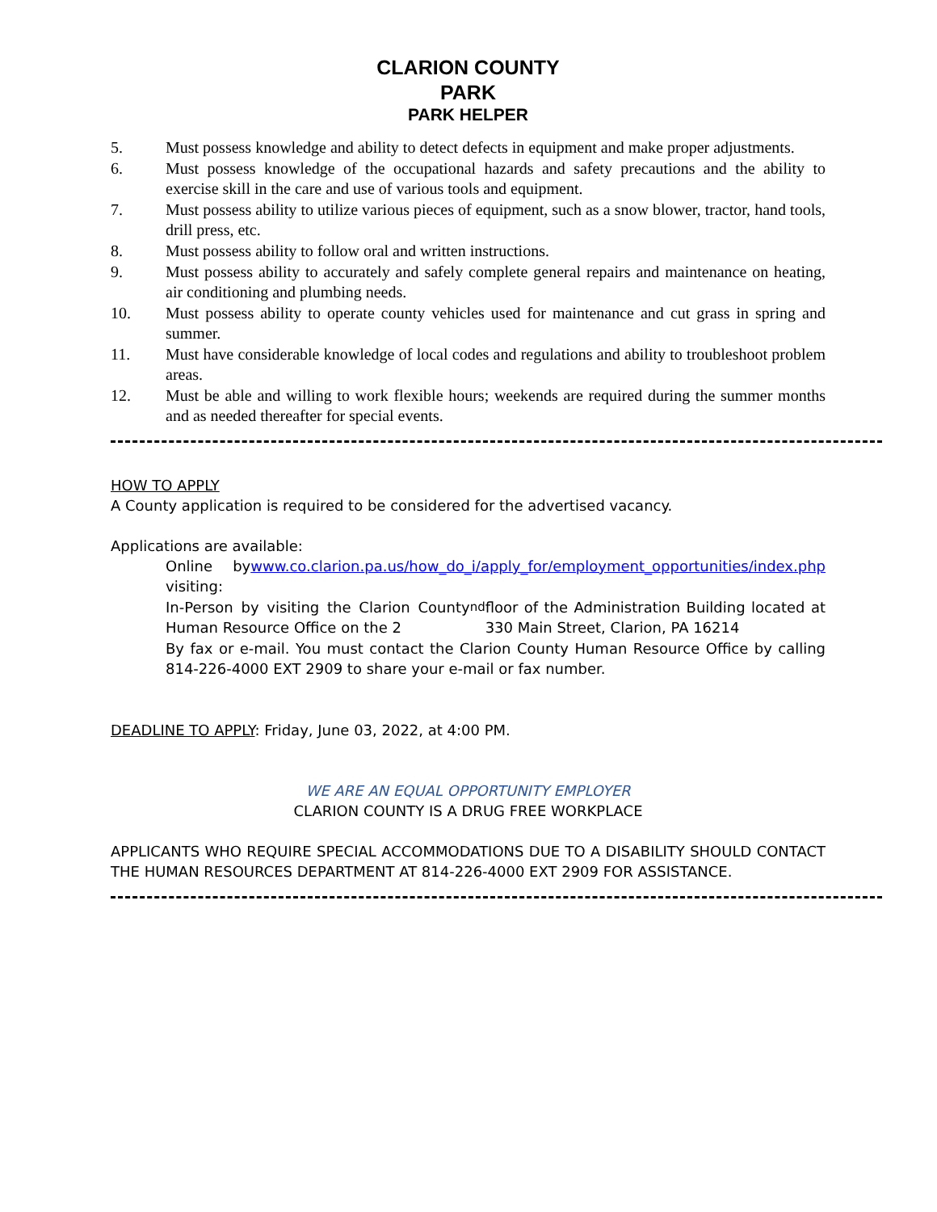CLARION COUNTY
PARK
PARK HELPER
5. Must possess knowledge and ability to detect defects in equipment and make proper adjustments.
6. Must possess knowledge of the occupational hazards and safety precautions and the ability to exercise skill in the care and use of various tools and equipment.
7. Must possess ability to utilize various pieces of equipment, such as a snow blower, tractor, hand tools, drill press, etc.
8. Must possess ability to follow oral and written instructions.
9. Must possess ability to accurately and safely complete general repairs and maintenance on heating, air conditioning and plumbing needs.
10. Must possess ability to operate county vehicles used for maintenance and cut grass in spring and summer.
11. Must have considerable knowledge of local codes and regulations and ability to troubleshoot problem areas.
12. Must be able and willing to work flexible hours; weekends are required during the summer months and as needed thereafter for special events.
HOW TO APPLY
A County application is required to be considered for the advertised vacancy.
Applications are available:
Online by visiting:
www.co.clarion.pa.us/how_do_i/apply_for/employment_opportunities/index.php
In-Person by visiting the Clarion County Human Resource Office on the 2<sup>nd</sup> floor of the Administration Building located at 330 Main Street, Clarion, PA 16214
By fax or e-mail. You must contact the Clarion County Human Resource Office by calling 814-226-4000 EXT 2909 to share your e-mail or fax number.
DEADLINE TO APPLY: Friday, June 03, 2022, at 4:00 PM.
WE ARE AN EQUAL OPPORTUNITY EMPLOYER
CLARION COUNTY IS A DRUG FREE WORKPLACE
APPLICANTS WHO REQUIRE SPECIAL ACCOMMODATIONS DUE TO A DISABILITY SHOULD CONTACT THE HUMAN RESOURCES DEPARTMENT AT 814-226-4000 EXT 2909 FOR ASSISTANCE.